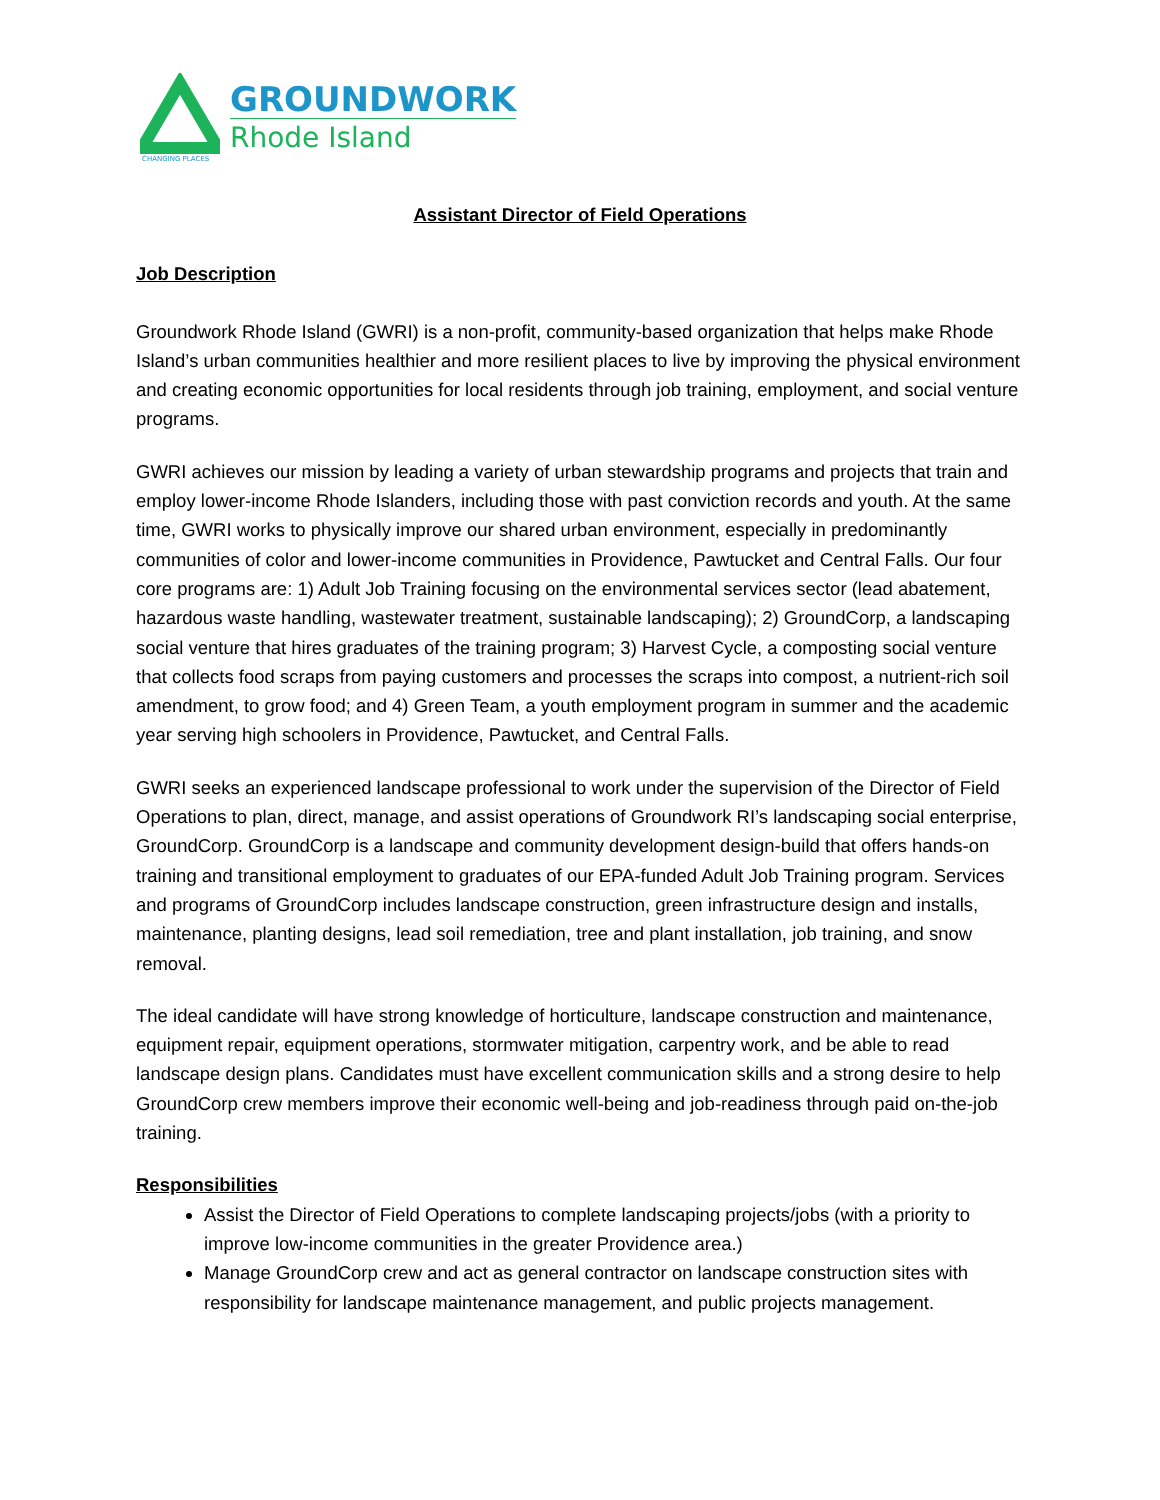CHANGING PLACES
GROUNDWORK
Rhode Island
Assistant Director of Field Operations
Job Description
Groundwork Rhode Island (GWRI) is a non-profit, community-based organization that helps make Rhode Island’s urban communities healthier and more resilient places to live by improving the physical environment and creating economic opportunities for local residents through job training, employment, and social venture programs.
GWRI achieves our mission by leading a variety of urban stewardship programs and projects that train and employ lower-income Rhode Islanders, including those with past conviction records and youth. At the same time, GWRI works to physically improve our shared urban environment, especially in predominantly communities of color and lower-income communities in Providence, Pawtucket and Central Falls. Our four core programs are: 1) Adult Job Training focusing on the environmental services sector (lead abatement, hazardous waste handling, wastewater treatment, sustainable landscaping); 2) GroundCorp, a landscaping social venture that hires graduates of the training program; 3) Harvest Cycle, a composting social venture that collects food scraps from paying customers and processes the scraps into compost, a nutrient-rich soil amendment, to grow food; and 4) Green Team, a youth employment program in summer and the academic year serving high schoolers in Providence, Pawtucket, and Central Falls.
GWRI seeks an experienced landscape professional to work under the supervision of the Director of Field Operations to plan, direct, manage, and assist operations of Groundwork RI’s landscaping social enterprise, GroundCorp. GroundCorp is a landscape and community development design-build that offers hands-on training and transitional employment to graduates of our EPA-funded Adult Job Training program. Services and programs of GroundCorp includes landscape construction, green infrastructure design and installs, maintenance, planting designs, lead soil remediation, tree and plant installation, job training, and snow removal.
The ideal candidate will have strong knowledge of horticulture, landscape construction and maintenance, equipment repair, equipment operations, stormwater mitigation, carpentry work, and be able to read landscape design plans. Candidates must have excellent communication skills and a strong desire to help GroundCorp crew members improve their economic well-being and job-readiness through paid on-the-job training.
Responsibilities
Assist the Director of Field Operations to complete landscaping projects/jobs (with a priority to improve low-income communities in the greater Providence area.)
Manage GroundCorp crew and act as general contractor on landscape construction sites with responsibility for landscape maintenance management, and public projects management.